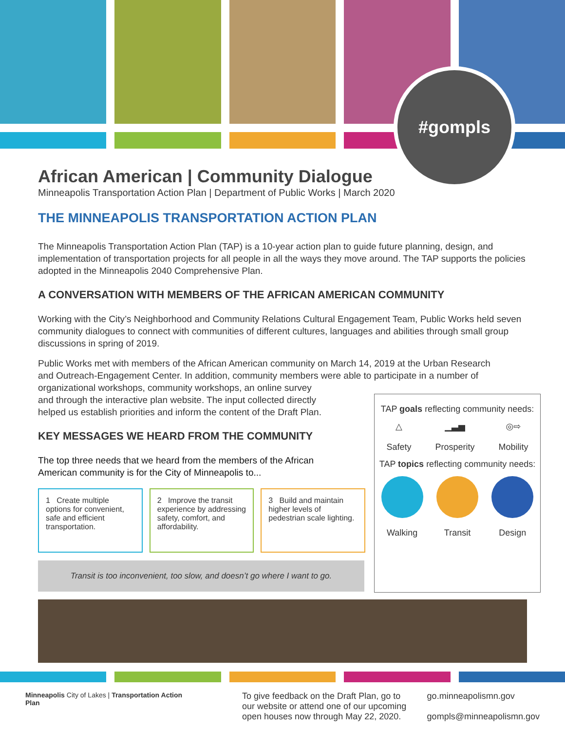#gompls
African American | Community Dialogue
Minneapolis Transportation Action Plan | Department of Public Works | March 2020
THE MINNEAPOLIS TRANSPORTATION ACTION PLAN
The Minneapolis Transportation Action Plan (TAP) is a 10-year action plan to guide future planning, design, and implementation of transportation projects for all people in all the ways they move around. The TAP supports the policies adopted in the Minneapolis 2040 Comprehensive Plan.
A CONVERSATION WITH MEMBERS OF THE AFRICAN AMERICAN COMMUNITY
Working with the City’s Neighborhood and Community Relations Cultural Engagement Team, Public Works held seven community dialogues to connect with communities of different cultures, languages and abilities through small group discussions in spring of 2019.
Public Works met with members of the African American community on March 14, 2019 at the Urban Research and Outreach-Engagement Center. In addition, community members were able to participate in a number of organizational workshops, community workshops, an online survey
and through the interactive plan website. The input collected directly
helped us establish priorities and inform the content of the Draft Plan.
KEY MESSAGES WE HEARD FROM THE COMMUNITY
The top three needs that we heard from the members of the African
American community is for the City of Minneapolis to...
1 Create multiple options for convenient, safe and efficient transportation.
2 Improve the transit experience by addressing safety, comfort, and affordability.
3 Build and maintain higher levels of pedestrian scale lighting.
Transit is too inconvenient, too slow, and doesn’t go where I want to go.
TAP goals reflecting community needs:
△
Safety ▁▃▅
Prosperity ◎⇨
Mobility
TAP topics reflecting community needs:
Walking Transit Design
Minneapolis City of Lakes | Transportation Action Plan
To give feedback on the Draft Plan, go to our website or attend one of our upcoming open houses now through May 22, 2020.
go.minneapolismn.gov
gompls@minneapolismn.gov